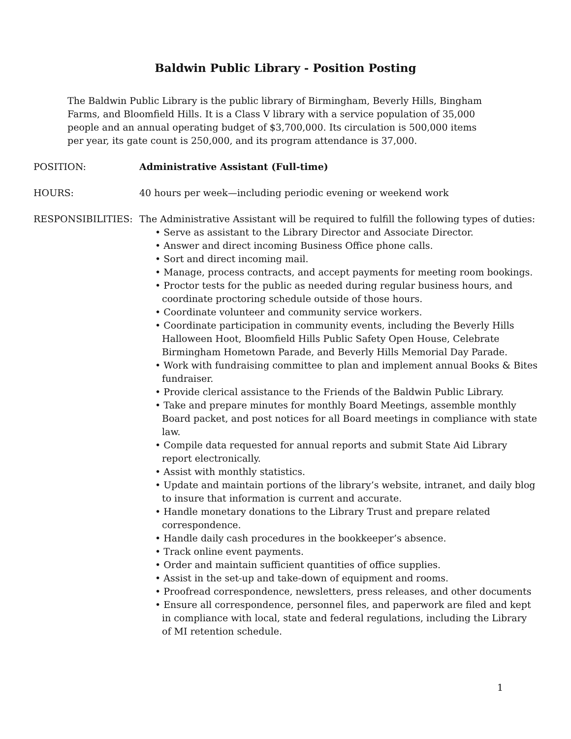Baldwin Public Library - Position Posting
The Baldwin Public Library is the public library of Birmingham, Beverly Hills, Bingham Farms, and Bloomfield Hills. It is a Class V library with a service population of 35,000 people and an annual operating budget of $3,700,000. Its circulation is 500,000 items per year, its gate count is 250,000, and its program attendance is 37,000.
POSITION: Administrative Assistant (Full-time)
HOURS: 40 hours per week—including periodic evening or weekend work
RESPONSIBILITIES: The Administrative Assistant will be required to fulfill the following types of duties:
• Serve as assistant to the Library Director and Associate Director.
• Answer and direct incoming Business Office phone calls.
• Sort and direct incoming mail.
• Manage, process contracts, and accept payments for meeting room bookings.
• Proctor tests for the public as needed during regular business hours, and coordinate proctoring schedule outside of those hours.
• Coordinate volunteer and community service workers.
• Coordinate participation in community events, including the Beverly Hills Halloween Hoot, Bloomfield Hills Public Safety Open House, Celebrate Birmingham Hometown Parade, and Beverly Hills Memorial Day Parade.
• Work with fundraising committee to plan and implement annual Books & Bites fundraiser.
• Provide clerical assistance to the Friends of the Baldwin Public Library.
• Take and prepare minutes for monthly Board Meetings, assemble monthly Board packet, and post notices for all Board meetings in compliance with state law.
• Compile data requested for annual reports and submit State Aid Library report electronically.
• Assist with monthly statistics.
• Update and maintain portions of the library’s website, intranet, and daily blog to insure that information is current and accurate.
• Handle monetary donations to the Library Trust and prepare related correspondence.
• Handle daily cash procedures in the bookkeeper’s absence.
• Track online event payments.
• Order and maintain sufficient quantities of office supplies.
• Assist in the set-up and take-down of equipment and rooms.
• Proofread correspondence, newsletters, press releases, and other documents
• Ensure all correspondence, personnel files, and paperwork are filed and kept in compliance with local, state and federal regulations, including the Library of MI retention schedule.
1